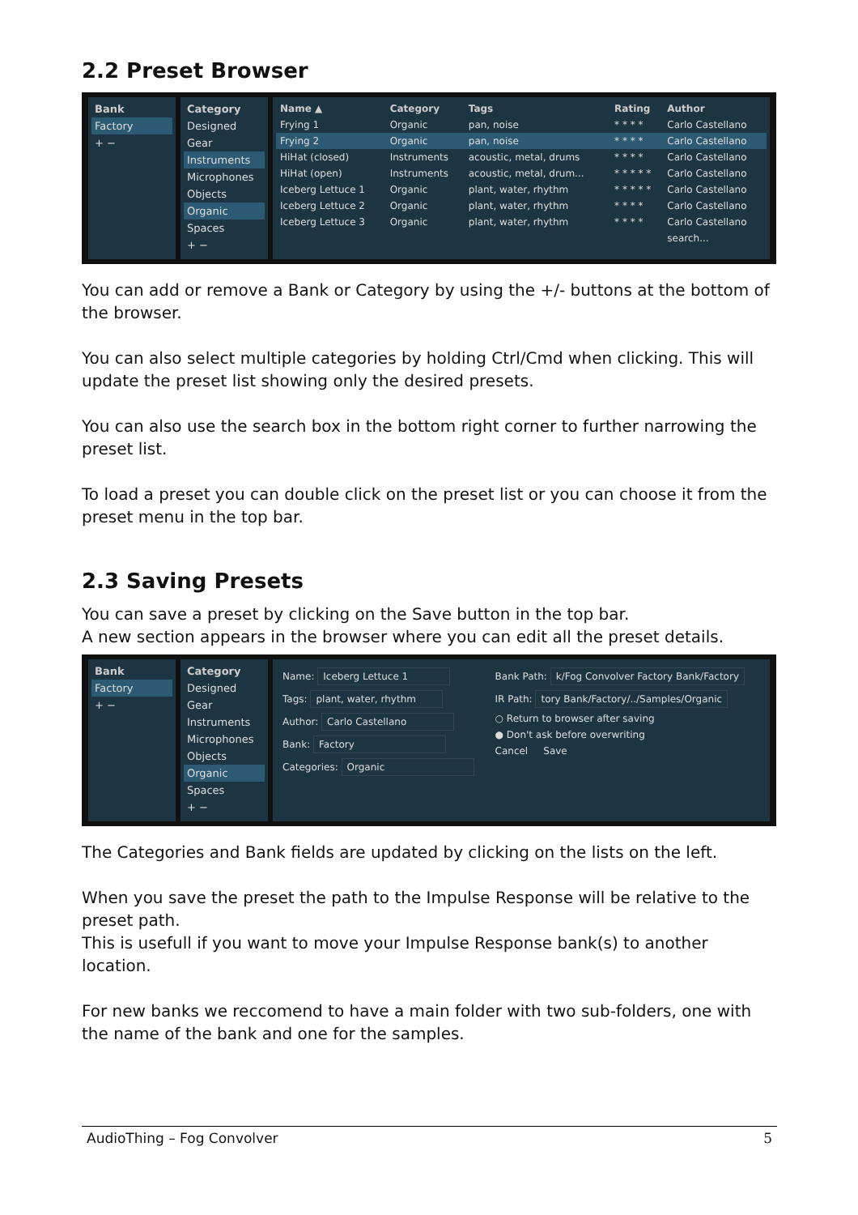2.2 Preset Browser
Bank
Factory
+ −
Category
Designed
Gear
Instruments
Microphones
Objects
Organic
Spaces
+ −
| Name ▲ | Category | Tags | Rating | Author |
| --- | --- | --- | --- | --- |
| Frying 1 | Organic | pan, noise | * * * * | Carlo Castellano |
| Frying 2 | Organic | pan, noise | * * * * | Carlo Castellano |
| HiHat (closed) | Instruments | acoustic, metal, drums | * * * * | Carlo Castellano |
| HiHat (open) | Instruments | acoustic, metal, drum... | * * * * * | Carlo Castellano |
| Iceberg Lettuce 1 | Organic | plant, water, rhythm | * * * * * | Carlo Castellano |
| Iceberg Lettuce 2 | Organic | plant, water, rhythm | * * * * | Carlo Castellano |
| Iceberg Lettuce 3 | Organic | plant, water, rhythm | * * * * | Carlo Castellano |
| | | | | search... |
You can add or remove a Bank or Category by using the +/- buttons at the bottom of the browser.
You can also select multiple categories by holding Ctrl/Cmd when clicking. This will update the preset list showing only the desired presets.
You can also use the search box in the bottom right corner to further narrowing the preset list.
To load a preset you can double click on the preset list or you can choose it from the preset menu in the top bar.
2.3 Saving Presets
You can save a preset by clicking on the Save button in the top bar.
A new section appears in the browser where you can edit all the preset details.
Bank
Factory
+ −
Category
Designed
Gear
Instruments
Microphones
Objects
Organic
Spaces
+ −
Name: Iceberg Lettuce 1
Tags: plant, water, rhythm
Author: Carlo Castellano
Bank: Factory
Categories: Organic
Bank Path: k/Fog Convolver Factory Bank/Factory
IR Path: tory Bank/Factory/../Samples/Organic
○ Return to browser after saving
● Don't ask before overwriting
Cancel Save
The Categories and Bank fields are updated by clicking on the lists on the left.
When you save the preset the path to the Impulse Response will be relative to the preset path.
This is usefull if you want to move your Impulse Response bank(s) to another location.
For new banks we reccomend to have a main folder with two sub-folders, one with the name of the bank and one for the samples.
AudioThing – Fog Convolver 5